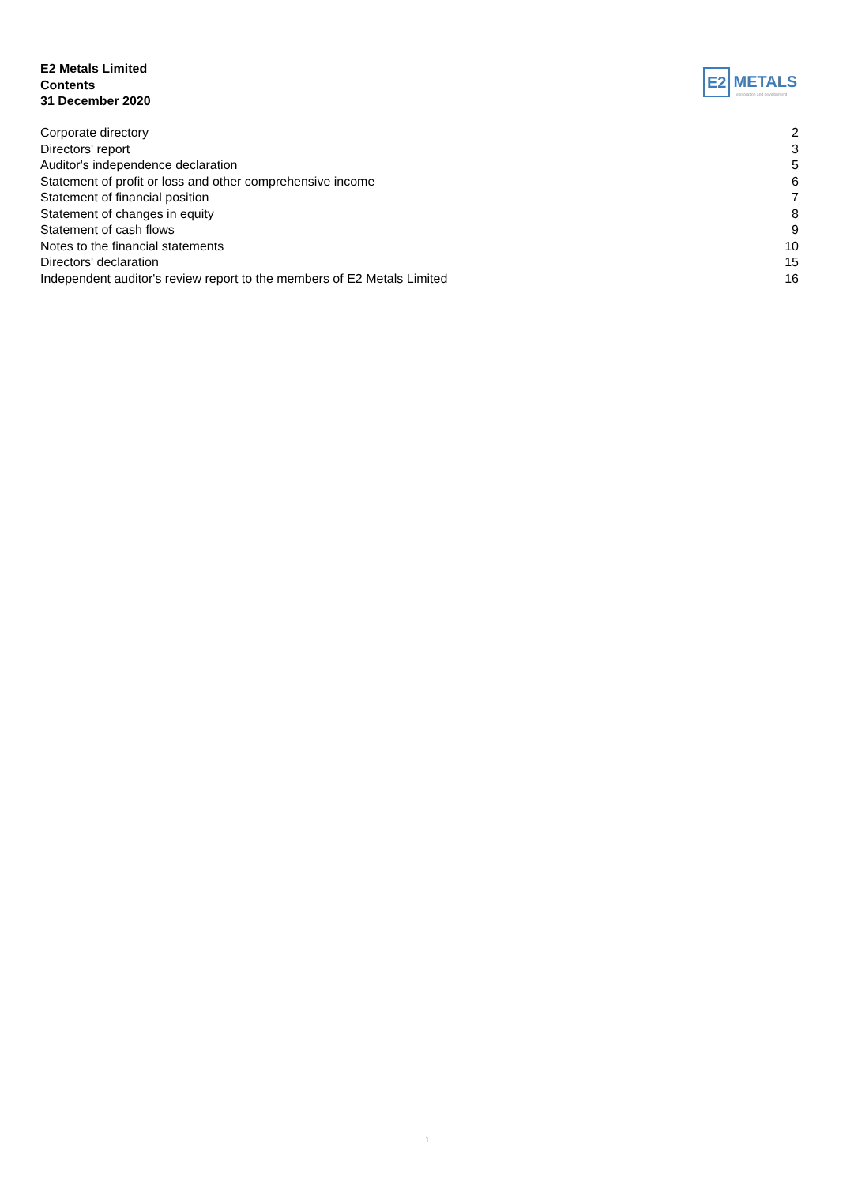E2 Metals Limited
Contents
31 December 2020
E2 METALS
exploration and development
| Corporate directory | 2 |
| Directors' report | 3 |
| Auditor's independence declaration | 5 |
| Statement of profit or loss and other comprehensive income | 6 |
| Statement of financial position | 7 |
| Statement of changes in equity | 8 |
| Statement of cash flows | 9 |
| Notes to the financial statements | 10 |
| Directors' declaration | 15 |
| Independent auditor's review report to the members of E2 Metals Limited | 16 |
1